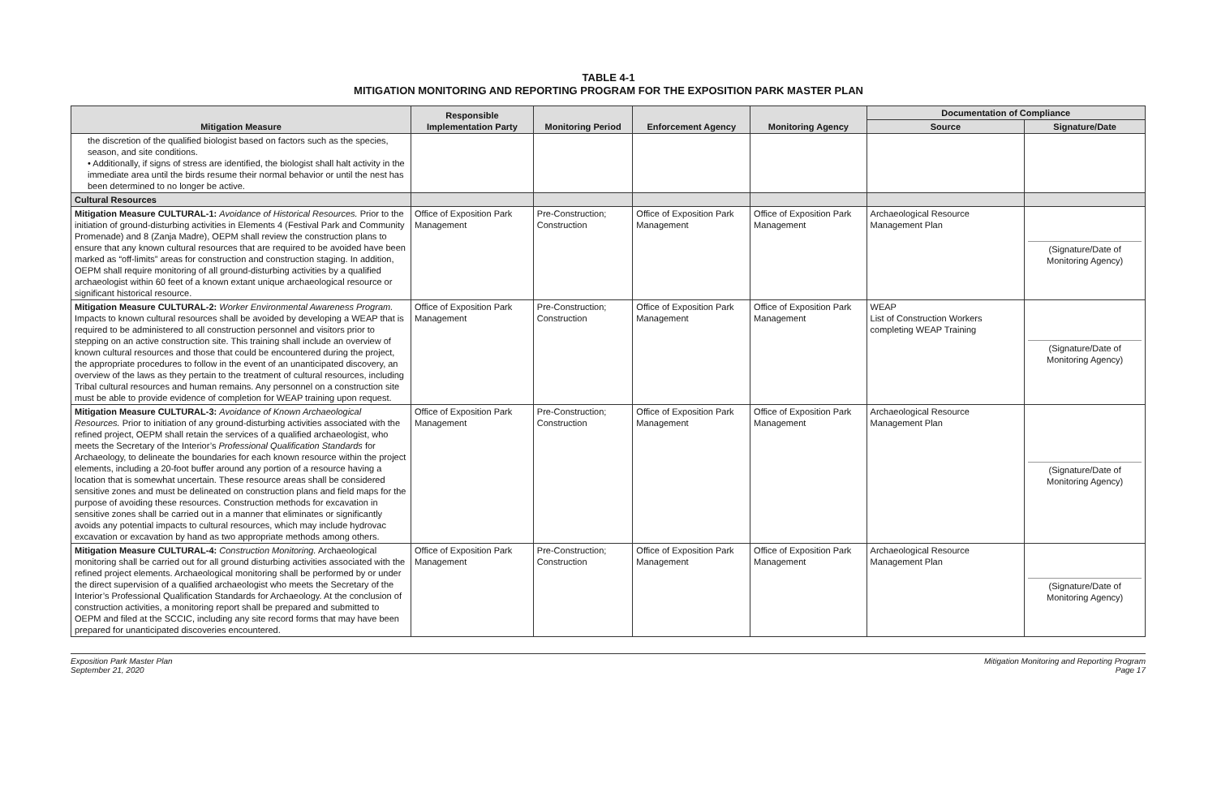TABLE 4-1
MITIGATION MONITORING AND REPORTING PROGRAM FOR THE EXPOSITION PARK MASTER PLAN
| Mitigation Measure | Responsible Implementation Party | Monitoring Period | Enforcement Agency | Monitoring Agency | Documentation of Compliance | |
| --- | --- | --- | --- | --- | --- | --- |
| | | | | | Source | Signature/Date |
| the discretion of the qualified biologist based on factors such as the species, season, and site conditions. • Additionally, if signs of stress are identified, the biologist shall halt activity in the immediate area until the birds resume their normal behavior or until the nest has been determined to no longer be active. | | | | | | |
| Cultural Resources | | | | | | |
| Mitigation Measure CULTURAL-1: Avoidance of Historical Resources. Prior to the initiation of ground-disturbing activities in Elements 4 (Festival Park and Community Promenade) and 8 (Zanja Madre), OEPM shall review the construction plans to ensure that any known cultural resources that are required to be avoided have been marked as “off-limits” areas for construction and construction staging. In addition, OEPM shall require monitoring of all ground-disturbing activities by a qualified archaeologist within 60 feet of a known extant unique archaeological resource or significant historical resource. | Office of Exposition Park Management | Pre-Construction; Construction | Office of Exposition Park Management | Office of Exposition Park Management | Archaeological Resource Management Plan | (Signature/Date of Monitoring Agency) |
| Mitigation Measure CULTURAL-2: Worker Environmental Awareness Program. Impacts to known cultural resources shall be avoided by developing a WEAP that is required to be administered to all construction personnel and visitors prior to stepping on an active construction site. This training shall include an overview of known cultural resources and those that could be encountered during the project, the appropriate procedures to follow in the event of an unanticipated discovery, an overview of the laws as they pertain to the treatment of cultural resources, including Tribal cultural resources and human remains. Any personnel on a construction site must be able to provide evidence of completion for WEAP training upon request. | Office of Exposition Park Management | Pre-Construction; Construction | Office of Exposition Park Management | Office of Exposition Park Management | WEAP List of Construction Workers completing WEAP Training | (Signature/Date of Monitoring Agency) |
| Mitigation Measure CULTURAL-3: Avoidance of Known Archaeological Resources. Prior to initiation of any ground-disturbing activities associated with the refined project, OEPM shall retain the services of a qualified archaeologist, who meets the Secretary of the Interior’s Professional Qualification Standards for Archaeology, to delineate the boundaries for each known resource within the project elements, including a 20-foot buffer around any portion of a resource having a location that is somewhat uncertain. These resource areas shall be considered sensitive zones and must be delineated on construction plans and field maps for the purpose of avoiding these resources. Construction methods for excavation in sensitive zones shall be carried out in a manner that eliminates or significantly avoids any potential impacts to cultural resources, which may include hydrovac excavation or excavation by hand as two appropriate methods among others. | Office of Exposition Park Management | Pre-Construction; Construction | Office of Exposition Park Management | Office of Exposition Park Management | Archaeological Resource Management Plan | (Signature/Date of Monitoring Agency) |
| Mitigation Measure CULTURAL-4: Construction Monitoring. Archaeological monitoring shall be carried out for all ground disturbing activities associated with the refined project elements. Archaeological monitoring shall be performed by or under the direct supervision of a qualified archaeologist who meets the Secretary of the Interior’s Professional Qualification Standards for Archaeology. At the conclusion of construction activities, a monitoring report shall be prepared and submitted to OEPM and filed at the SCCIC, including any site record forms that may have been prepared for unanticipated discoveries encountered. | Office of Exposition Park Management | Pre-Construction; Construction | Office of Exposition Park Management | Office of Exposition Park Management | Archaeological Resource Management Plan | (Signature/Date of Monitoring Agency) |
Exposition Park Master Plan
September 21, 2020
Mitigation Monitoring and Reporting Program
Page 17